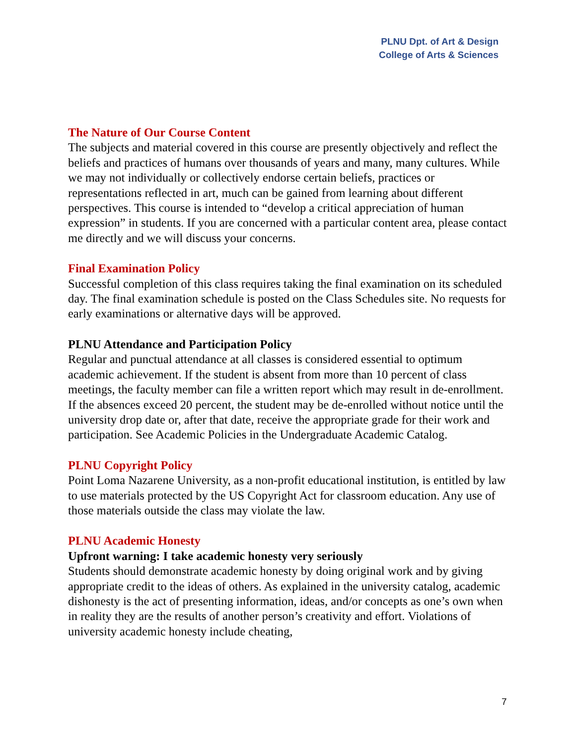PLNU Dpt. of Art & Design
College of Arts & Sciences
The Nature of Our Course Content
The subjects and material covered in this course are presently objectively and reflect the beliefs and practices of humans over thousands of years and many, many cultures. While we may not individually or collectively endorse certain beliefs, practices or representations reflected in art, much can be gained from learning about different perspectives. This course is intended to “develop a critical appreciation of human expression” in students. If you are concerned with a particular content area, please contact me directly and we will discuss your concerns.
Final Examination Policy
Successful completion of this class requires taking the final examination on its scheduled day. The final examination schedule is posted on the Class Schedules site. No requests for early examinations or alternative days will be approved.
PLNU Attendance and Participation Policy
Regular and punctual attendance at all classes is considered essential to optimum academic achievement. If the student is absent from more than 10 percent of class meetings, the faculty member can file a written report which may result in de-enrollment. If the absences exceed 20 percent, the student may be de-enrolled without notice until the university drop date or, after that date, receive the appropriate grade for their work and participation. See Academic Policies in the Undergraduate Academic Catalog.
PLNU Copyright Policy
Point Loma Nazarene University, as a non-profit educational institution, is entitled by law to use materials protected by the US Copyright Act for classroom education. Any use of those materials outside the class may violate the law.
PLNU Academic Honesty
Upfront warning: I take academic honesty very seriously
Students should demonstrate academic honesty by doing original work and by giving appropriate credit to the ideas of others. As explained in the university catalog, academic dishonesty is the act of presenting information, ideas, and/or concepts as one’s own when in reality they are the results of another person’s creativity and effort. Violations of university academic honesty include cheating,
7